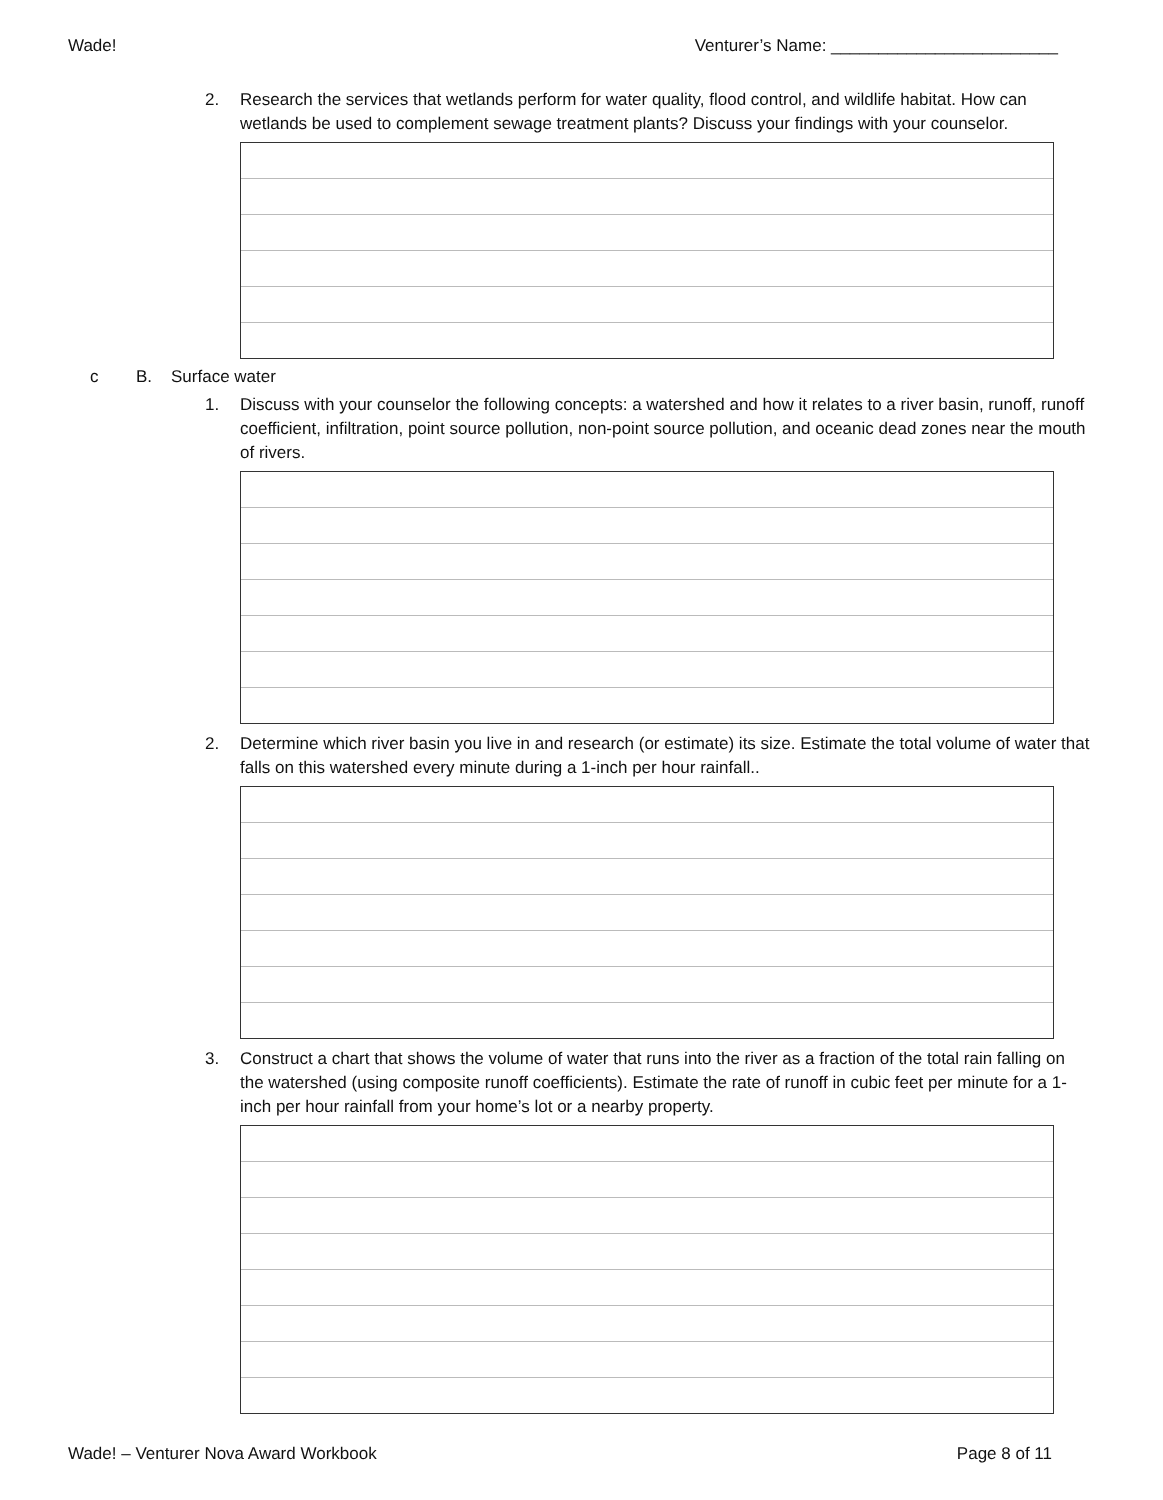Wade! Venturer’s Name: ________________________
2. Research the services that wetlands perform for water quality, flood control, and wildlife habitat. How can wetlands be used to complement sewage treatment plants? Discuss your findings with your counselor.
c B. Surface water
1. Discuss with your counselor the following concepts: a watershed and how it relates to a river basin, runoff, runoff coefficient, infiltration, point source pollution, non-point source pollution, and oceanic dead zones near the mouth of rivers.
2. Determine which river basin you live in and research (or estimate) its size. Estimate the total volume of water that falls on this watershed every minute during a 1-inch per hour rainfall..
3. Construct a chart that shows the volume of water that runs into the river as a fraction of the total rain falling on the watershed (using composite runoff coefficients). Estimate the rate of runoff in cubic feet per minute for a 1-inch per hour rainfall from your home’s lot or a nearby property.
Wade! – Venturer Nova Award Workbook Page 8 of 11